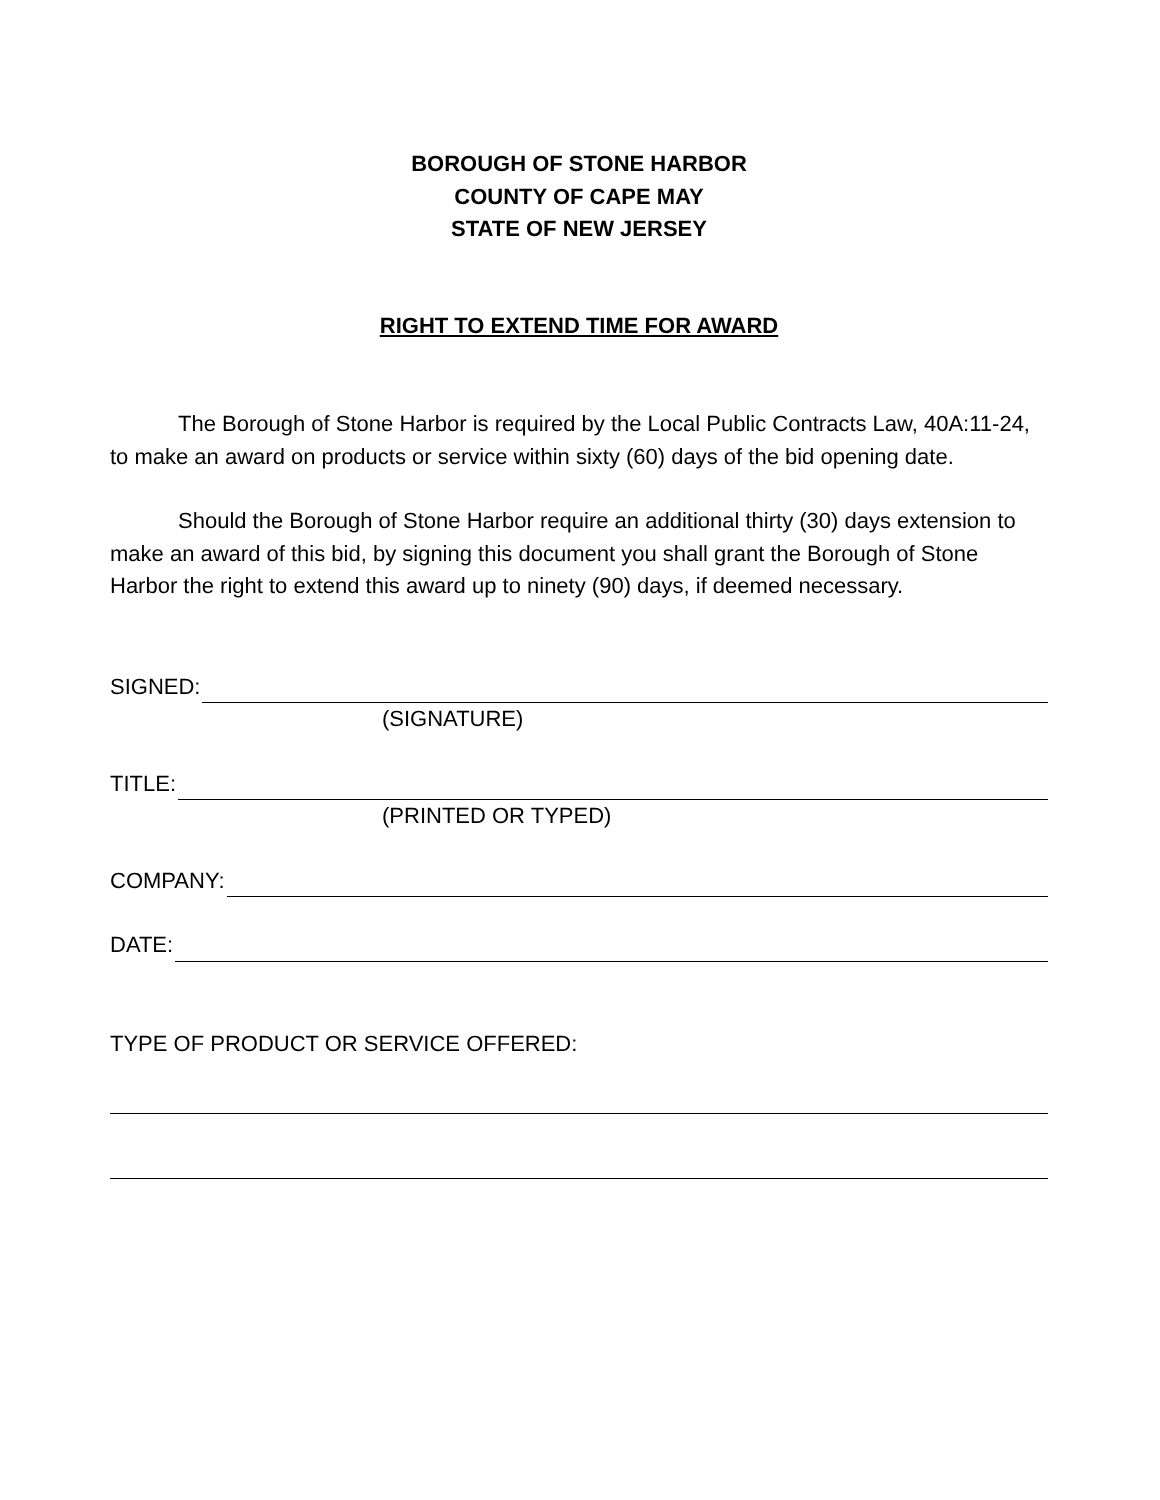BOROUGH OF STONE HARBOR
COUNTY OF CAPE MAY
STATE OF NEW JERSEY
RIGHT TO EXTEND TIME FOR AWARD
The Borough of Stone Harbor is required by the Local Public Contracts Law, 40A:11-24, to make an award on products or service within sixty (60) days of the bid opening date.
Should the Borough of Stone Harbor require an additional thirty (30) days extension to make an award of this bid, by signing this document you shall grant the Borough of Stone Harbor the right to extend this award up to ninety (90) days, if deemed necessary.
SIGNED:
(SIGNATURE)
TITLE:
(PRINTED OR TYPED)
COMPANY:
DATE:
TYPE OF PRODUCT OR SERVICE OFFERED: